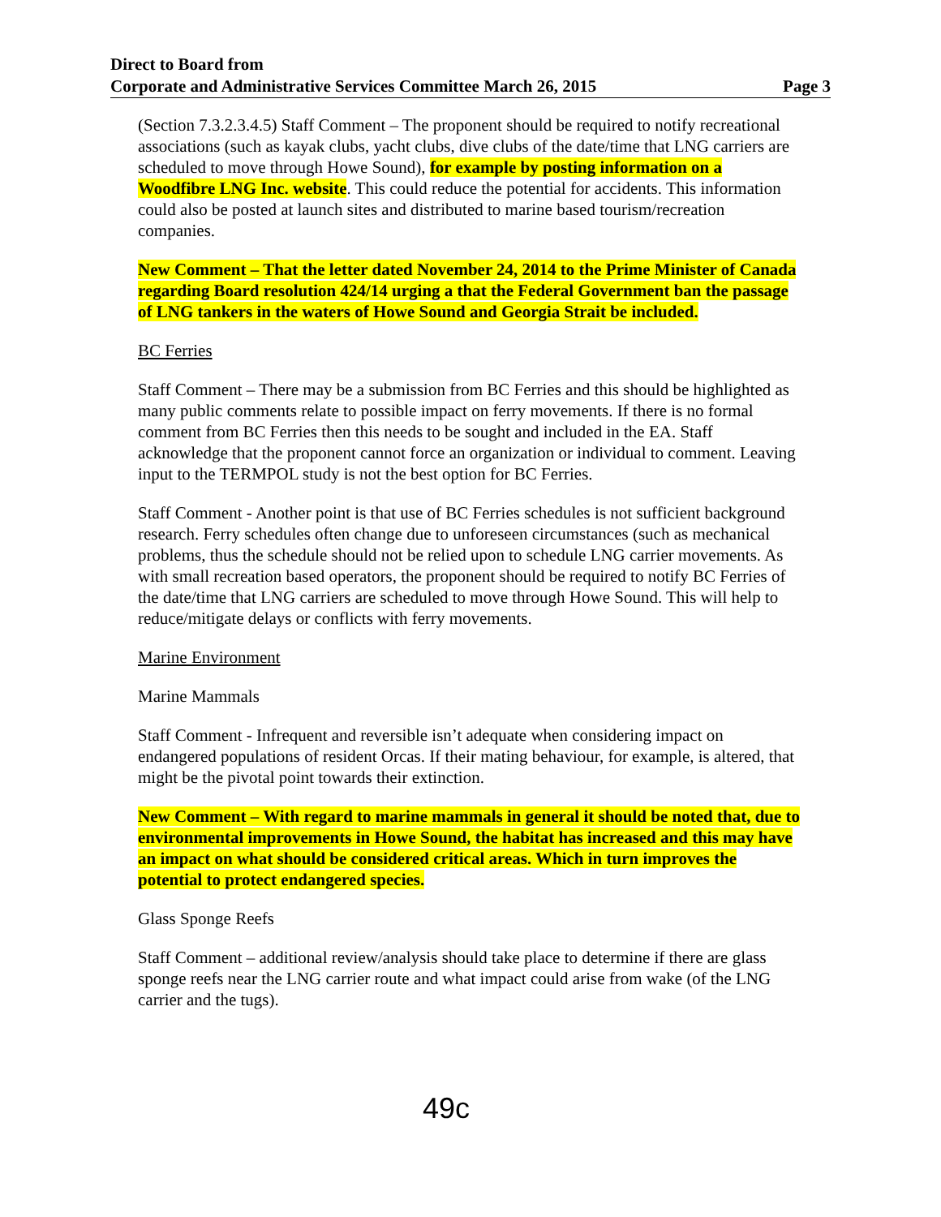Direct to Board from
Corporate and Administrative Services Committee March 26, 2015 Page 3
(Section 7.3.2.3.4.5) Staff Comment – The proponent should be required to notify recreational associations (such as kayak clubs, yacht clubs, dive clubs of the date/time that LNG carriers are scheduled to move through Howe Sound), for example by posting information on a Woodfibre LNG Inc. website. This could reduce the potential for accidents. This information could also be posted at launch sites and distributed to marine based tourism/recreation companies.
New Comment – That the letter dated November 24, 2014 to the Prime Minister of Canada regarding Board resolution 424/14 urging a that the Federal Government ban the passage of LNG tankers in the waters of Howe Sound and Georgia Strait be included.
BC Ferries
Staff Comment – There may be a submission from BC Ferries and this should be highlighted as many public comments relate to possible impact on ferry movements. If there is no formal comment from BC Ferries then this needs to be sought and included in the EA. Staff acknowledge that the proponent cannot force an organization or individual to comment. Leaving input to the TERMPOL study is not the best option for BC Ferries.
Staff Comment - Another point is that use of BC Ferries schedules is not sufficient background research. Ferry schedules often change due to unforeseen circumstances (such as mechanical problems, thus the schedule should not be relied upon to schedule LNG carrier movements. As with small recreation based operators, the proponent should be required to notify BC Ferries of the date/time that LNG carriers are scheduled to move through Howe Sound. This will help to reduce/mitigate delays or conflicts with ferry movements.
Marine Environment
Marine Mammals
Staff Comment - Infrequent and reversible isn’t adequate when considering impact on endangered populations of resident Orcas. If their mating behaviour, for example, is altered, that might be the pivotal point towards their extinction.
New Comment – With regard to marine mammals in general it should be noted that, due to environmental improvements in Howe Sound, the habitat has increased and this may have an impact on what should be considered critical areas. Which in turn improves the potential to protect endangered species.
Glass Sponge Reefs
Staff Comment – additional review/analysis should take place to determine if there are glass sponge reefs near the LNG carrier route and what impact could arise from wake (of the LNG carrier and the tugs).
49c